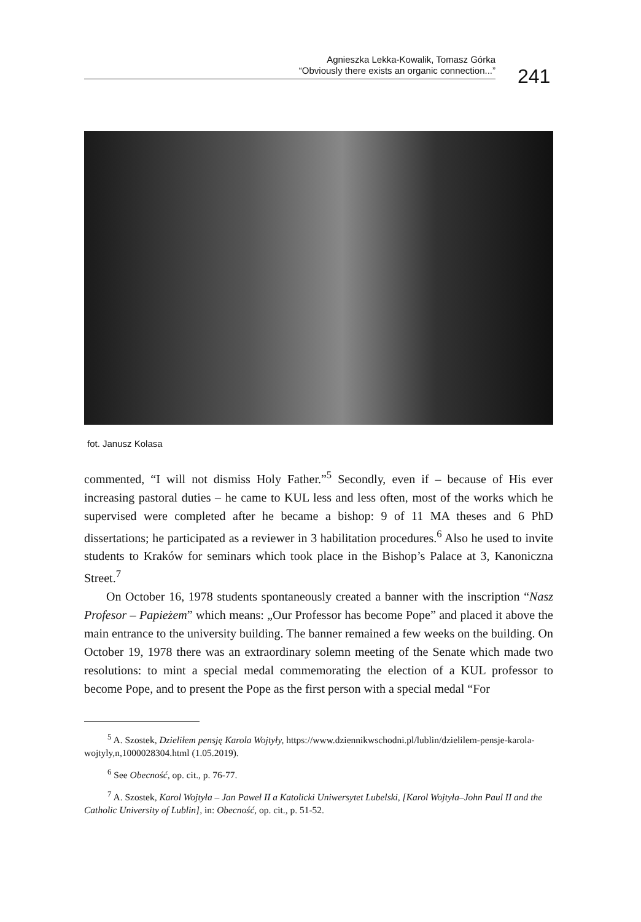Agnieszka Lekka-Kowalik, Tomasz Górka
“Obviously there exists an organic connection...”
241
fot. Janusz Kolasa
commented, “I will not dismiss Holy Father.”<sup>5</sup> Secondly, even if – because of His ever increasing pastoral duties – he came to KUL less and less often, most of the works which he supervised were completed after he became a bishop: 9 of 11 MA theses and 6 PhD dissertations; he participated as a reviewer in 3 habilitation procedures.<sup>6</sup> Also he used to invite students to Kraków for seminars which took place in the Bishop’s Palace at 3, Kanoniczna Street.<sup>7</sup>
On October 16, 1978 students spontaneously created a banner with the inscription “Nasz Profesor – Papieżem” which means: „Our Professor has become Pope” and placed it above the main entrance to the university building. The banner remained a few weeks on the building. On October 19, 1978 there was an extraordinary solemn meeting of the Senate which made two resolutions: to mint a special medal commemorating the election of a KUL professor to become Pope, and to present the Pope as the first person with a special medal “For
<sup>5</sup> A. Szostek, Dzieliłem pensję Karola Wojtyły, https://www.dziennikwschodni.pl/lublin/dzielilem-pensje-karola-wojtyly,n,1000028304.html (1.05.2019).
<sup>6</sup> See Obecność, op. cit., p. 76-77.
<sup>7</sup> A. Szostek, Karol Wojtyła – Jan Paweł II a Katolicki Uniwersytet Lubelski, [Karol Wojtyła–John Paul II and the Catholic University of Lublin], in: Obecność, op. cit., p. 51-52.